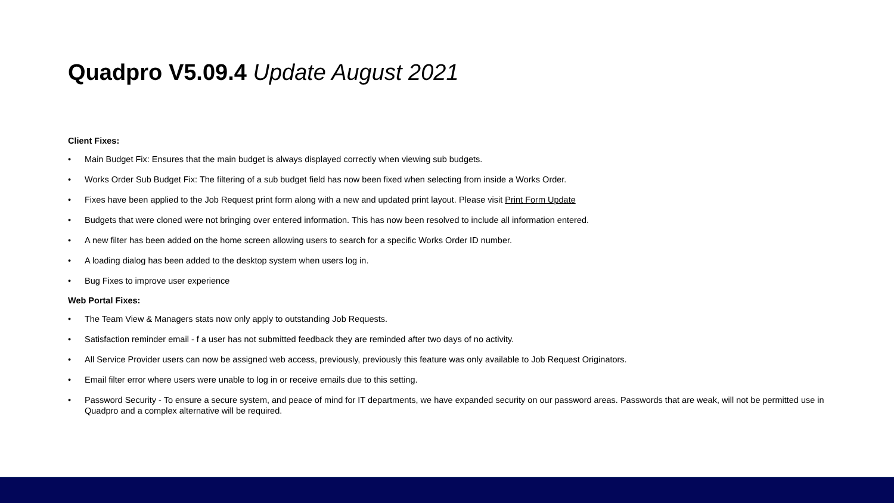Quadpro V5.09.4 Update August 2021
Client Fixes:
• Main Budget Fix: Ensures that the main budget is always displayed correctly when viewing sub budgets.
• Works Order Sub Budget Fix: The filtering of a sub budget field has now been fixed when selecting from inside a Works Order.
• Fixes have been applied to the Job Request print form along with a new and updated print layout. Please visit Print Form Update
• Budgets that were cloned were not bringing over entered information. This has now been resolved to include all information entered.
• A new filter has been added on the home screen allowing users to search for a specific Works Order ID number.
• A loading dialog has been added to the desktop system when users log in.
• Bug Fixes to improve user experience
Web Portal Fixes:
• The Team View & Managers stats now only apply to outstanding Job Requests.
• Satisfaction reminder email - f a user has not submitted feedback they are reminded after two days of no activity.
• All Service Provider users can now be assigned web access, previously, previously this feature was only available to Job Request Originators.
• Email filter error where users were unable to log in or receive emails due to this setting.
• Password Security - To ensure a secure system, and peace of mind for IT departments, we have expanded security on our password areas. Passwords that are weak, will not be permitted use in Quadpro and a complex alternative will be required.